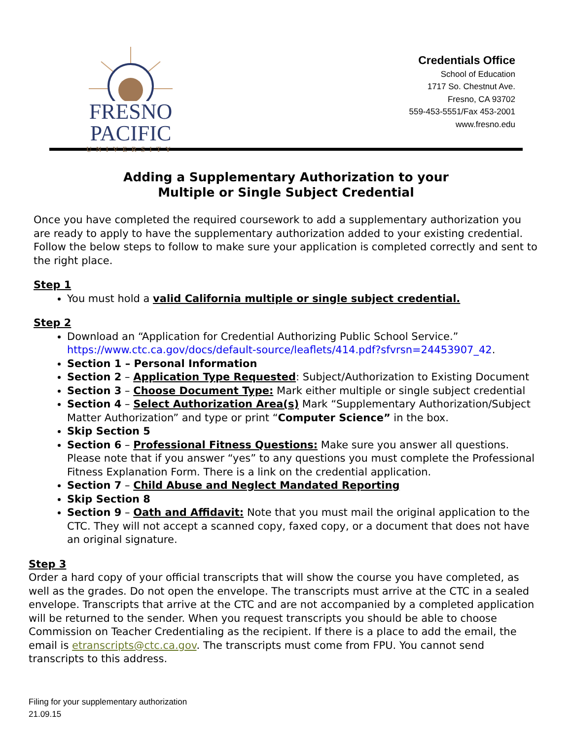FRESNO PACIFIC
UNIVERSITY
Credentials Office
School of Education
1717 So. Chestnut Ave.
Fresno, CA 93702
559-453-5551/Fax 453-2001
www.fresno.edu
Adding a Supplementary Authorization to your
Multiple or Single Subject Credential
Once you have completed the required coursework to add a supplementary authorization you are ready to apply to have the supplementary authorization added to your existing credential. Follow the below steps to follow to make sure your application is completed correctly and sent to the right place.
Step 1
You must hold a valid California multiple or single subject credential.
Step 2
Download an “Application for Credential Authorizing Public School Service.” https://www.ctc.ca.gov/docs/default-source/leaflets/414.pdf?sfvrsn=24453907_42.
Section 1 – Personal Information
Section 2 – Application Type Requested: Subject/Authorization to Existing Document
Section 3 – Choose Document Type: Mark either multiple or single subject credential
Section 4 – Select Authorization Area(s) Mark “Supplementary Authorization/Subject Matter Authorization” and type or print “Computer Science” in the box.
Skip Section 5
Section 6 – Professional Fitness Questions: Make sure you answer all questions. Please note that if you answer “yes” to any questions you must complete the Professional Fitness Explanation Form. There is a link on the credential application.
Section 7 – Child Abuse and Neglect Mandated Reporting
Skip Section 8
Section 9 – Oath and Affidavit: Note that you must mail the original application to the CTC. They will not accept a scanned copy, faxed copy, or a document that does not have an original signature.
Step 3
Order a hard copy of your official transcripts that will show the course you have completed, as well as the grades. Do not open the envelope. The transcripts must arrive at the CTC in a sealed envelope. Transcripts that arrive at the CTC and are not accompanied by a completed application will be returned to the sender. When you request transcripts you should be able to choose Commission on Teacher Credentialing as the recipient. If there is a place to add the email, the email is etranscripts@ctc.ca.gov. The transcripts must come from FPU. You cannot send transcripts to this address.
Filing for your supplementary authorization
21.09.15